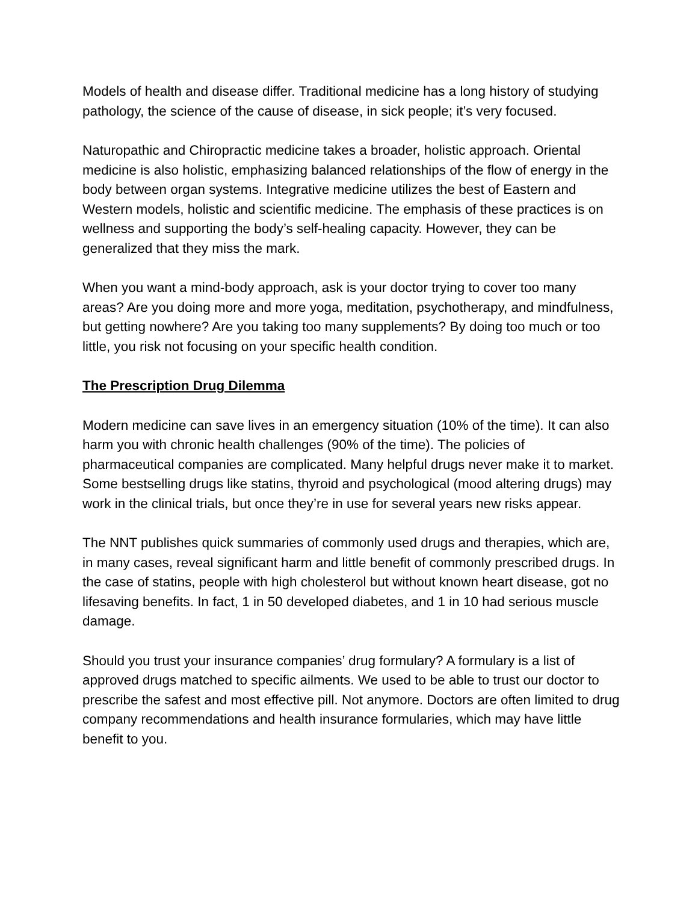Models of health and disease differ. Traditional medicine has a long history of studying pathology, the science of the cause of disease, in sick people; it’s very focused.
Naturopathic and Chiropractic medicine takes a broader, holistic approach. Oriental medicine is also holistic, emphasizing balanced relationships of the flow of energy in the body between organ systems. Integrative medicine utilizes the best of Eastern and Western models, holistic and scientific medicine. The emphasis of these practices is on wellness and supporting the body’s self-healing capacity. However, they can be generalized that they miss the mark.
When you want a mind-body approach, ask is your doctor trying to cover too many areas? Are you doing more and more yoga, meditation, psychotherapy, and mindfulness, but getting nowhere? Are you taking too many supplements? By doing too much or too little, you risk not focusing on your specific health condition.
The Prescription Drug Dilemma
Modern medicine can save lives in an emergency situation (10% of the time). It can also harm you with chronic health challenges (90% of the time). The policies of pharmaceutical companies are complicated. Many helpful drugs never make it to market. Some bestselling drugs like statins, thyroid and psychological (mood altering drugs) may work in the clinical trials, but once they’re in use for several years new risks appear.
The NNT publishes quick summaries of commonly used drugs and therapies, which are, in many cases, reveal significant harm and little benefit of commonly prescribed drugs. In the case of statins, people with high cholesterol but without known heart disease, got no lifesaving benefits. In fact, 1 in 50 developed diabetes, and 1 in 10 had serious muscle damage.
Should you trust your insurance companies’ drug formulary? A formulary is a list of approved drugs matched to specific ailments. We used to be able to trust our doctor to prescribe the safest and most effective pill. Not anymore. Doctors are often limited to drug company recommendations and health insurance formularies, which may have little benefit to you.